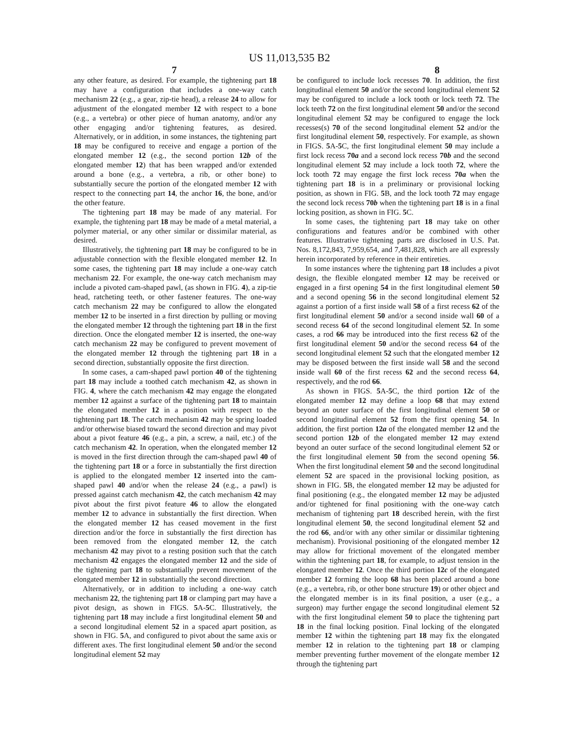US 11,013,535 B2
7 8
any other feature, as desired. For example, the tightening part 18 may have a configuration that includes a one-way catch mechanism 22 (e.g., a gear, zip-tie head), a release 24 to allow for adjustment of the elongated member 12 with respect to a bone (e.g., a vertebra) or other piece of human anatomy, and/or any other engaging and/or tightening features, as desired. Alternatively, or in addition, in some instances, the tightening part 18 may be configured to receive and engage a portion of the elongated member 12 (e.g., the second portion 12b of the elongated member 12) that has been wrapped and/or extended around a bone (e.g., a vertebra, a rib, or other bone) to substantially secure the portion of the elongated member 12 with respect to the connecting part 14, the anchor 16, the bone, and/or the other feature.
The tightening part 18 may be made of any material. For example, the tightening part 18 may be made of a metal material, a polymer material, or any other similar or dissimilar material, as desired.
Illustratively, the tightening part 18 may be configured to be in adjustable connection with the flexible elongated member 12. In some cases, the tightening part 18 may include a one-way catch mechanism 22. For example, the one-way catch mechanism may include a pivoted cam-shaped pawl, (as shown in FIG. 4), a zip-tie head, ratcheting teeth, or other fastener features. The one-way catch mechanism 22 may be configured to allow the elongated member 12 to be inserted in a first direction by pulling or moving the elongated member 12 through the tightening part 18 in the first direction. Once the elongated member 12 is inserted, the one-way catch mechanism 22 may be configured to prevent movement of the elongated member 12 through the tightening part 18 in a second direction, substantially opposite the first direction.
In some cases, a cam-shaped pawl portion 40 of the tightening part 18 may include a toothed catch mechanism 42, as shown in FIG. 4, where the catch mechanism 42 may engage the elongated member 12 against a surface of the tightening part 18 to maintain the elongated member 12 in a position with respect to the tightening part 18. The catch mechanism 42 may be spring loaded and/or otherwise biased toward the second direction and may pivot about a pivot feature 46 (e.g., a pin, a screw, a nail, etc.) of the catch mechanism 42. In operation, when the elongated member 12 is moved in the first direction through the cam-shaped pawl 40 of the tightening part 18 or a force in substantially the first direction is applied to the elongated member 12 inserted into the cam-shaped pawl 40 and/or when the release 24 (e.g., a pawl) is pressed against catch mechanism 42, the catch mechanism 42 may pivot about the first pivot feature 46 to allow the elongated member 12 to advance in substantially the first direction. When the elongated member 12 has ceased movement in the first direction and/or the force in substantially the first direction has been removed from the elongated member 12, the catch mechanism 42 may pivot to a resting position such that the catch mechanism 42 engages the elongated member 12 and the side of the tightening part 18 to substantially prevent movement of the elongated member 12 in substantially the second direction.
Alternatively, or in addition to including a one-way catch mechanism 22, the tightening part 18 or clamping part may have a pivot design, as shown in FIGS. 5 A-5 C. Illustratively, the tightening part 18 may include a first longitudinal element 50 and a second longitudinal element 52 in a spaced apart position, as shown in FIG. 5 A, and configured to pivot about the same axis or different axes. The first longitudinal element 50 and/or the second longitudinal element 52 may
be configured to include lock recesses 70. In addition, the first longitudinal element 50 and/or the second longitudinal element 52 may be configured to include a lock tooth or lock teeth 72. The lock teeth 72 on the first longitudinal element 50 and/or the second longitudinal element 52 may be configured to engage the lock recesses(s) 70 of the second longitudinal element 52 and/or the first longitudinal element 50, respectively. For example, as shown in FIGS. 5 A-5 C, the first longitudinal element 50 may include a first lock recess 70a and a second lock recess 70b and the second longitudinal element 52 may include a lock tooth 72, where the lock tooth 72 may engage the first lock recess 70a when the tightening part 18 is in a preliminary or provisional locking position, as shown in FIG. 5 B, and the lock tooth 72 may engage the second lock recess 70b when the tightening part 18 is in a final locking position, as shown in FIG. 5 C.
In some cases, the tightening part 18 may take on other configurations and features and/or be combined with other features. Illustrative tightening parts are disclosed in U.S. Pat. Nos. 8,172,843, 7,959,654, and 7,481,828, which are all expressly herein incorporated by reference in their entireties.
In some instances where the tightening part 18 includes a pivot design, the flexible elongated member 12 may be received or engaged in a first opening 54 in the first longitudinal element 50 and a second opening 56 in the second longitudinal element 52 against a portion of a first inside wall 58 of a first recess 62 of the first longitudinal element 50 and/or a second inside wall 60 of a second recess 64 of the second longitudinal element 52. In some cases, a rod 66 may be introduced into the first recess 62 of the first longitudinal element 50 and/or the second recess 64 of the second longitudinal element 52 such that the elongated member 12 may be disposed between the first inside wall 58 and the second inside wall 60 of the first recess 62 and the second recess 64, respectively, and the rod 66.
As shown in FIGS. 5 A-5 C, the third portion 12c of the elongated member 12 may define a loop 68 that may extend beyond an outer surface of the first longitudinal element 50 or second longitudinal element 52 from the first opening 54. In addition, the first portion 12a of the elongated member 12 and the second portion 12b of the elongated member 12 may extend beyond an outer surface of the second longitudinal element 52 or the first longitudinal element 50 from the second opening 56. When the first longitudinal element 50 and the second longitudinal element 52 are spaced in the provisional locking position, as shown in FIG. 5 B, the elongated member 12 may be adjusted for final positioning (e.g., the elongated member 12 may be adjusted and/or tightened for final positioning with the one-way catch mechanism of tightening part 18 described herein, with the first longitudinal element 50, the second longitudinal element 52 and the rod 66, and/or with any other similar or dissimilar tightening mechanism). Provisional positioning of the elongated member 12 may allow for frictional movement of the elongated member within the tightening part 18, for example, to adjust tension in the elongated member 12. Once the third portion 12c of the elongated member 12 forming the loop 68 has been placed around a bone (e.g., a vertebra, rib, or other bone structure 19) or other object and the elongated member is in its final position, a user (e.g., a surgeon) may further engage the second longitudinal element 52 with the first longitudinal element 50 to place the tightening part 18 in the final locking position. Final locking of the elongated member 12 within the tightening part 18 may fix the elongated member 12 in relation to the tightening part 18 or clamping member preventing further movement of the elongate member 12 through the tightening part